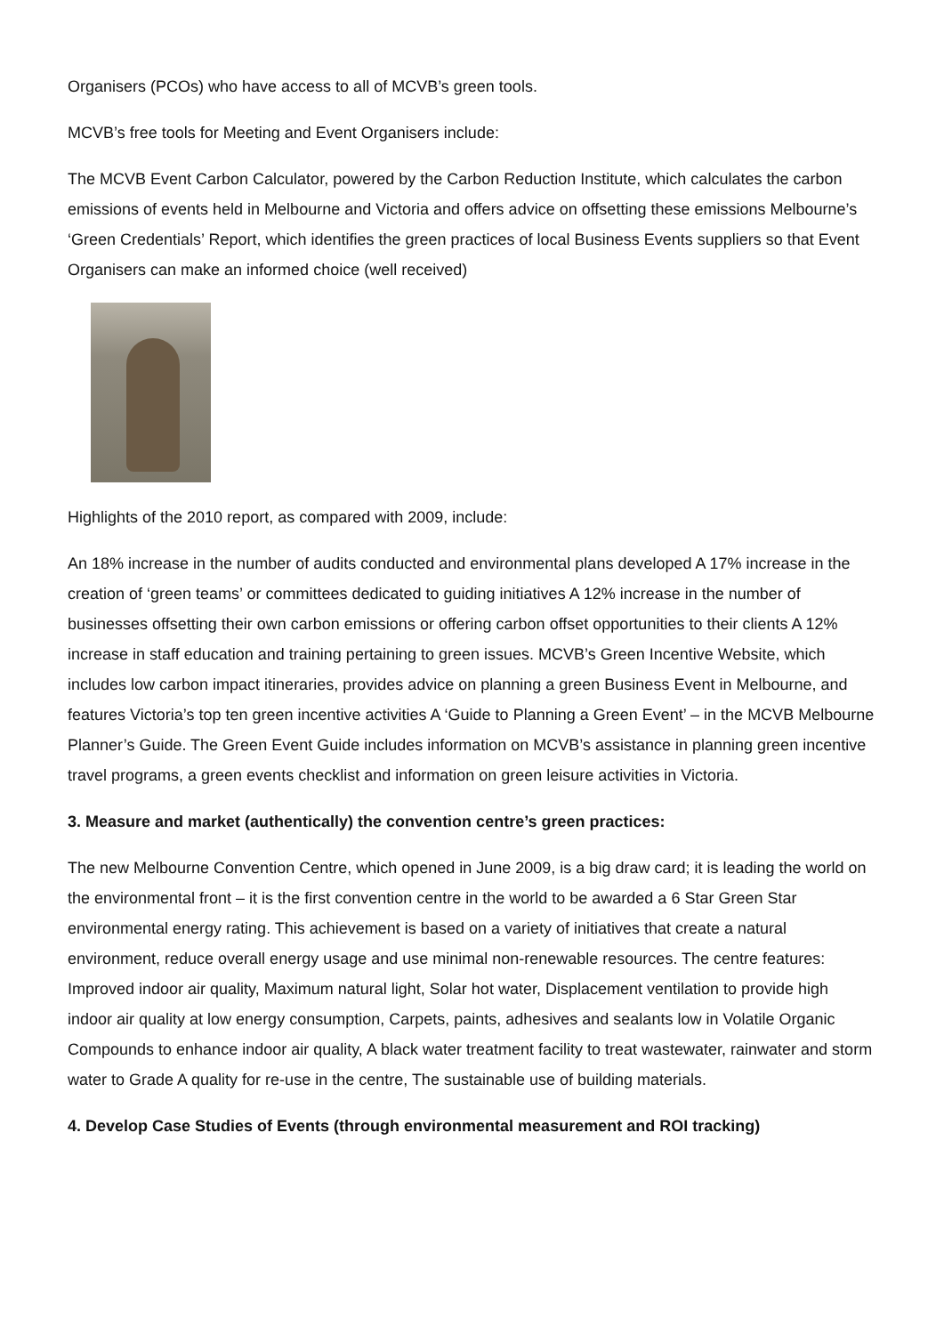Organisers (PCOs) who have access to all of MCVB’s green tools.
MCVB’s free tools for Meeting and Event Organisers include:
The MCVB Event Carbon Calculator, powered by the Carbon Reduction Institute, which calculates the carbon emissions of events held in Melbourne and Victoria and offers advice on offsetting these emissions Melbourne’s ‘Green Credentials’ Report, which identifies the green practices of local Business Events suppliers so that Event Organisers can make an informed choice (well received)
Highlights of the 2010 report, as compared with 2009, include:
An 18% increase in the number of audits conducted and environmental plans developed A 17% increase in the creation of ‘green teams’ or committees dedicated to guiding initiatives A 12% increase in the number of businesses offsetting their own carbon emissions or offering carbon offset opportunities to their clients A 12% increase in staff education and training pertaining to green issues. MCVB’s Green Incentive Website, which includes low carbon impact itineraries, provides advice on planning a green Business Event in Melbourne, and features Victoria’s top ten green incentive activities A ‘Guide to Planning a Green Event’ – in the MCVB Melbourne Planner’s Guide. The Green Event Guide includes information on MCVB’s assistance in planning green incentive travel programs, a green events checklist and information on green leisure activities in Victoria.
3. Measure and market (authentically) the convention centre’s green practices:
The new Melbourne Convention Centre, which opened in June 2009, is a big draw card; it is leading the world on the environmental front – it is the first convention centre in the world to be awarded a 6 Star Green Star environmental energy rating. This achievement is based on a variety of initiatives that create a natural environment, reduce overall energy usage and use minimal non-renewable resources. The centre features: Improved indoor air quality, Maximum natural light, Solar hot water, Displacement ventilation to provide high indoor air quality at low energy consumption, Carpets, paints, adhesives and sealants low in Volatile Organic Compounds to enhance indoor air quality, A black water treatment facility to treat wastewater, rainwater and storm water to Grade A quality for re-use in the centre, The sustainable use of building materials.
4. Develop Case Studies of Events (through environmental measurement and ROI tracking)